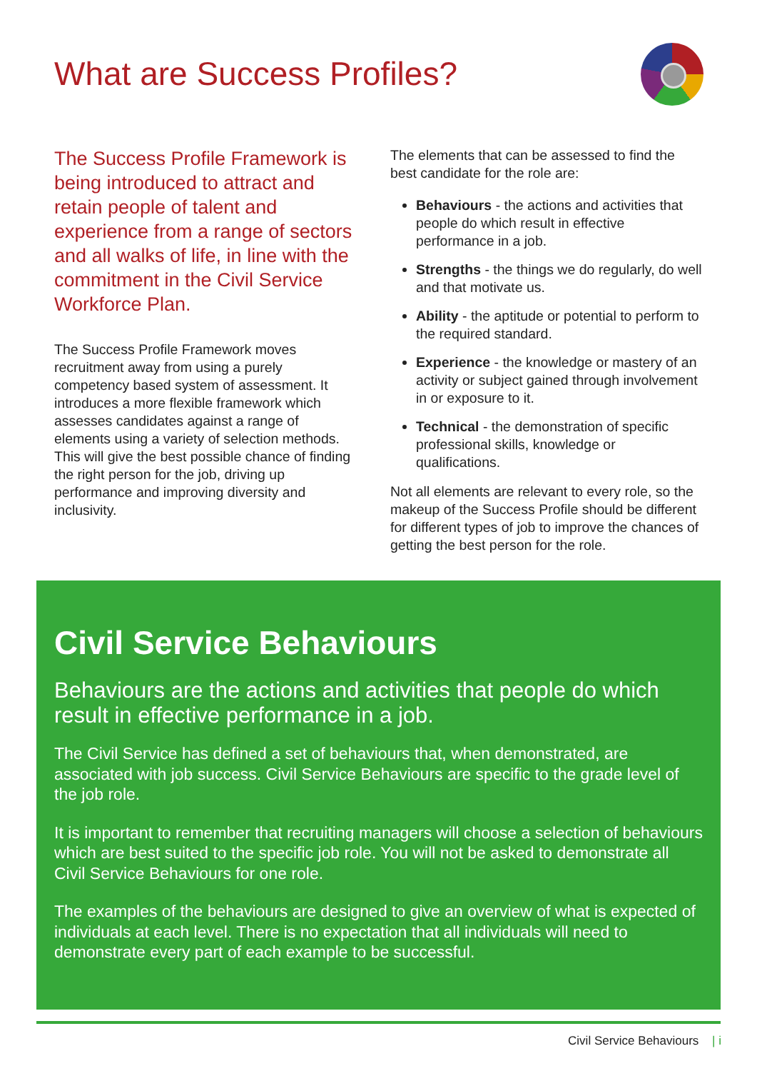What are Success Profiles?
The Success Profile Framework is being introduced to attract and retain people of talent and experience from a range of sectors and all walks of life, in line with the commitment in the Civil Service Workforce Plan.
The Success Profile Framework moves recruitment away from using a purely competency based system of assessment. It introduces a more flexible framework which assesses candidates against a range of elements using a variety of selection methods. This will give the best possible chance of finding the right person for the job, driving up performance and improving diversity and inclusivity.
The elements that can be assessed to find the best candidate for the role are:
Behaviours - the actions and activities that people do which result in effective performance in a job.
Strengths - the things we do regularly, do well and that motivate us.
Ability - the aptitude or potential to perform to the required standard.
Experience - the knowledge or mastery of an activity or subject gained through involvement in or exposure to it.
Technical - the demonstration of specific professional skills, knowledge or qualifications.
Not all elements are relevant to every role, so the makeup of the Success Profile should be different for different types of job to improve the chances of getting the best person for the role.
Civil Service Behaviours
Behaviours are the actions and activities that people do which result in effective performance in a job.
The Civil Service has defined a set of behaviours that, when demonstrated, are associated with job success. Civil Service Behaviours are specific to the grade level of the job role.
It is important to remember that recruiting managers will choose a selection of behaviours which are best suited to the specific job role. You will not be asked to demonstrate all Civil Service Behaviours for one role.
The examples of the behaviours are designed to give an overview of what is expected of individuals at each level. There is no expectation that all individuals will need to demonstrate every part of each example to be successful.
Civil Service Behaviours | i